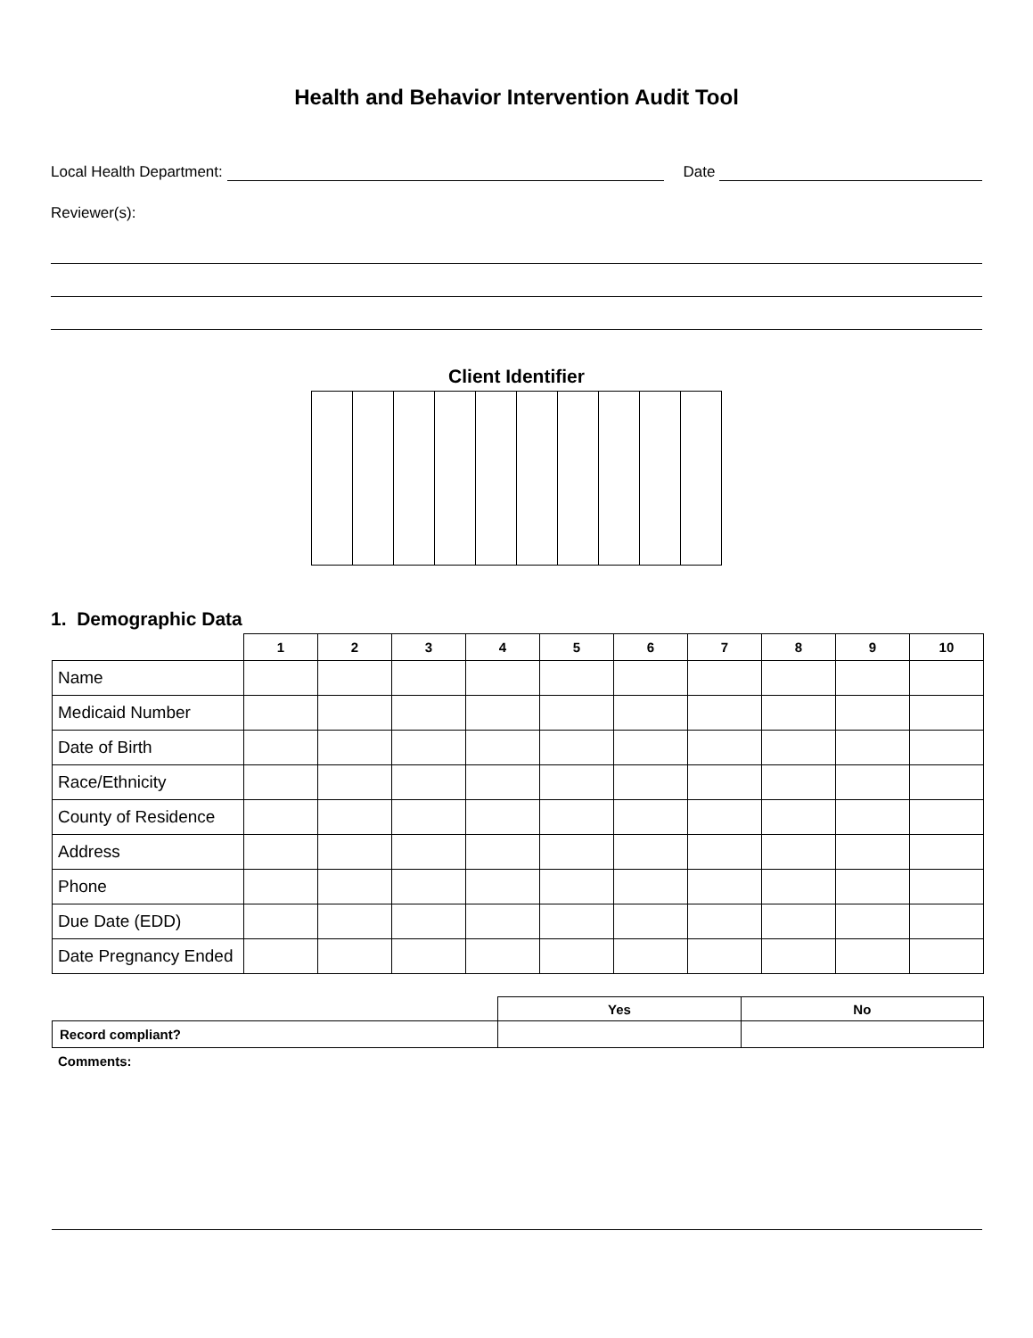Health and Behavior Intervention Audit Tool
Local Health Department:
Date
Reviewer(s):
Client Identifier
1. Demographic Data
| | 1 | 2 | 3 | 4 | 5 | 6 | 7 | 8 | 9 | 10 |
| --- | --- | --- | --- | --- | --- | --- | --- | --- | --- | --- |
| Name | | | | | | | | | | |
| Medicaid Number | | | | | | | | | | |
| Date of Birth | | | | | | | | | | |
| Race/Ethnicity | | | | | | | | | | |
| County of Residence | | | | | | | | | | |
| Address | | | | | | | | | | |
| Phone | | | | | | | | | | |
| Due Date (EDD) | | | | | | | | | | |
| Date Pregnancy Ended | | | | | | | | | | |
| | Yes | No |
| --- | --- | --- |
| Record compliant? | | |
Comments: